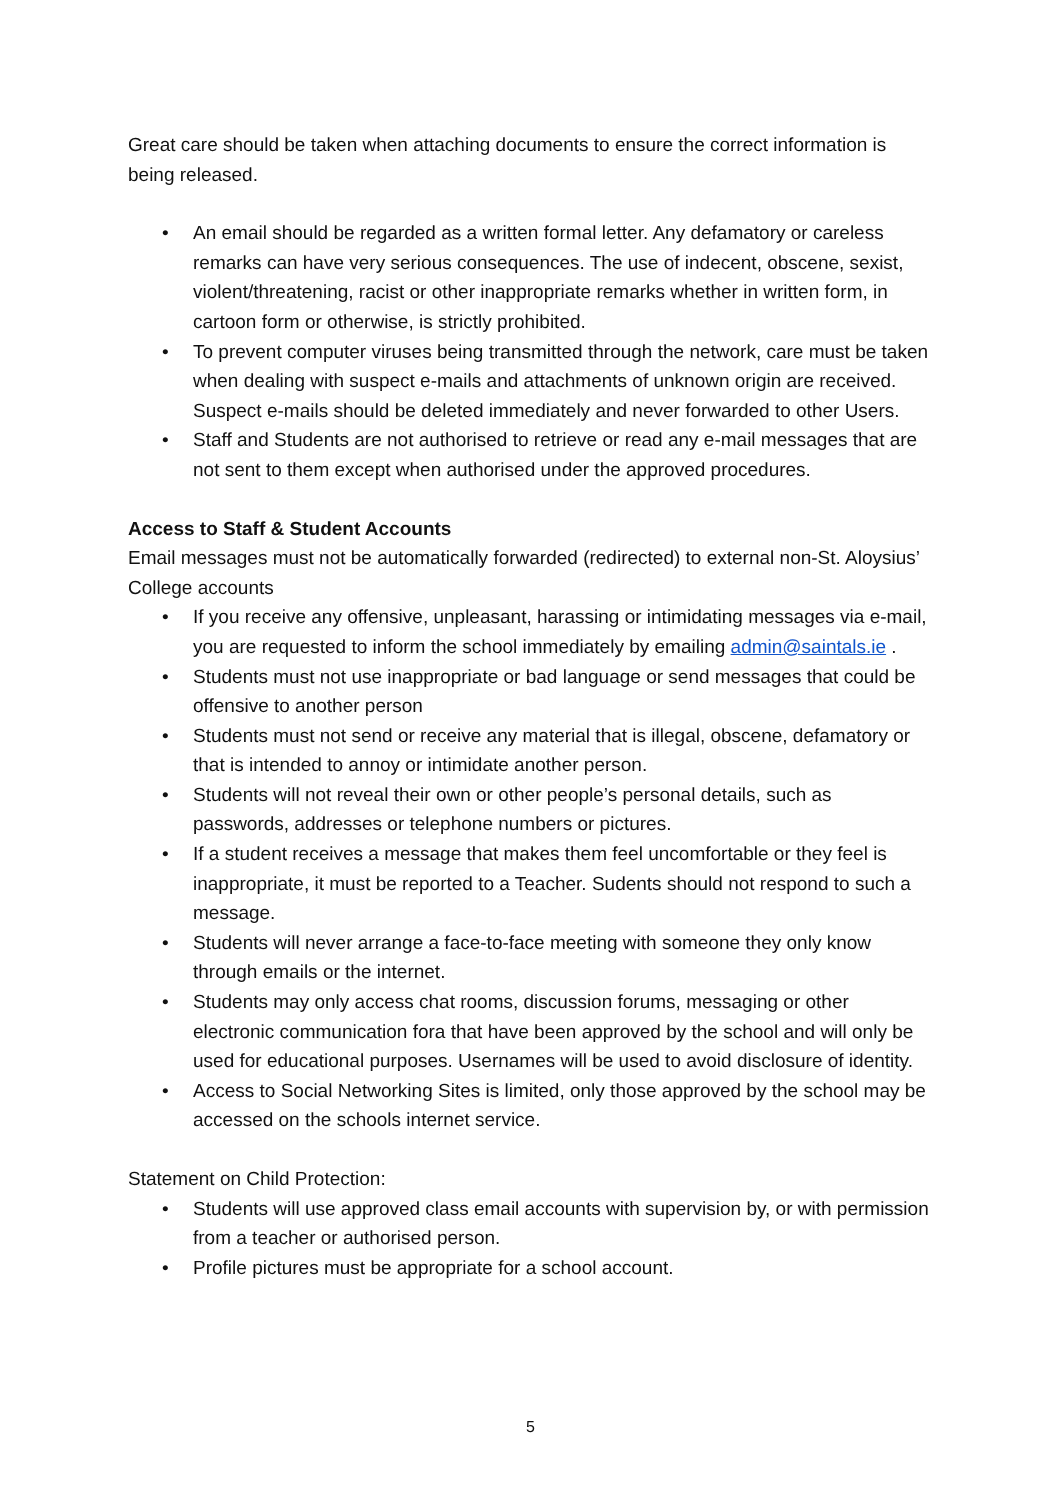Great care should be taken when attaching documents to ensure the correct information is being released.
• An email should be regarded as a written formal letter. Any defamatory or careless remarks can have very serious consequences. The use of indecent, obscene, sexist, violent/threatening, racist or other inappropriate remarks whether in written form, in cartoon form or otherwise, is strictly prohibited.
• To prevent computer viruses being transmitted through the network, care must be taken when dealing with suspect e-mails and attachments of unknown origin are received. Suspect e-mails should be deleted immediately and never forwarded to other Users.
• Staff and Students are not authorised to retrieve or read any e-mail messages that are not sent to them except when authorised under the approved procedures.
Access to Staff & Student Accounts
Email messages must not be automatically forwarded (redirected) to external non-St. Aloysius’ College accounts
• If you receive any offensive, unpleasant, harassing or intimidating messages via e-mail, you are requested to inform the school immediately by emailing admin@saintals.ie .
• Students must not use inappropriate or bad language or send messages that could be offensive to another person
• Students must not send or receive any material that is illegal, obscene, defamatory or that is intended to annoy or intimidate another person.
• Students will not reveal their own or other people’s personal details, such as passwords, addresses or telephone numbers or pictures.
• If a student receives a message that makes them feel uncomfortable or they feel is inappropriate, it must be reported to a Teacher. Sudents should not respond to such a message.
• Students will never arrange a face-to-face meeting with someone they only know through emails or the internet.
• Students may only access chat rooms, discussion forums, messaging or other electronic communication fora that have been approved by the school and will only be used for educational purposes. Usernames will be used to avoid disclosure of identity.
• Access to Social Networking Sites is limited, only those approved by the school may be accessed on the schools internet service.
Statement on Child Protection:
• Students will use approved class email accounts with supervision by, or with permission from a teacher or authorised person.
• Profile pictures must be appropriate for a school account.
5